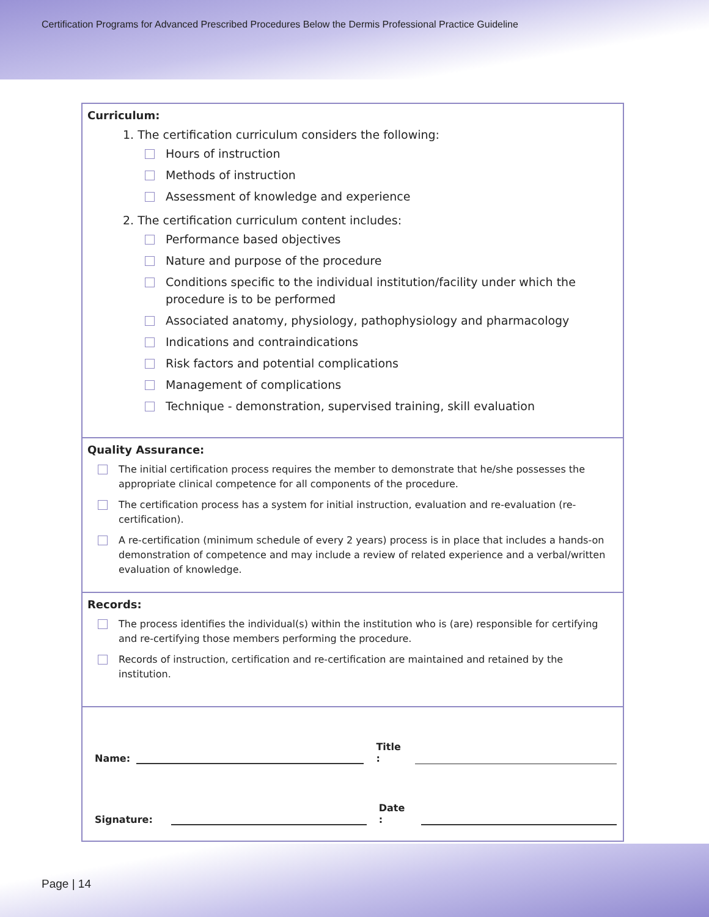Certification Programs for Advanced Prescribed Procedures Below the Dermis Professional Practice Guideline
Curriculum:
1. The certification curriculum considers the following:
Hours of instruction
Methods of instruction
Assessment of knowledge and experience
2. The certification curriculum content includes:
Performance based objectives
Nature and purpose of the procedure
Conditions specific to the individual institution/facility under which the procedure is to be performed
Associated anatomy, physiology, pathophysiology and pharmacology
Indications and contraindications
Risk factors and potential complications
Management of complications
Technique - demonstration, supervised training, skill evaluation
Quality Assurance:
The initial certification process requires the member to demonstrate that he/she possesses the appropriate clinical competence for all components of the procedure.
The certification process has a system for initial instruction, evaluation and re-evaluation (re-certification).
A re-certification (minimum schedule of every 2 years) process is in place that includes a hands-on demonstration of competence and may include a review of related experience and a verbal/written evaluation of knowledge.
Records:
The process identifies the individual(s) within the institution who is (are) responsible for certifying and re-certifying those members performing the procedure.
Records of instruction, certification and re-certification are maintained and retained by the institution.
Name: Title :
Signature: Date :
Page | 14